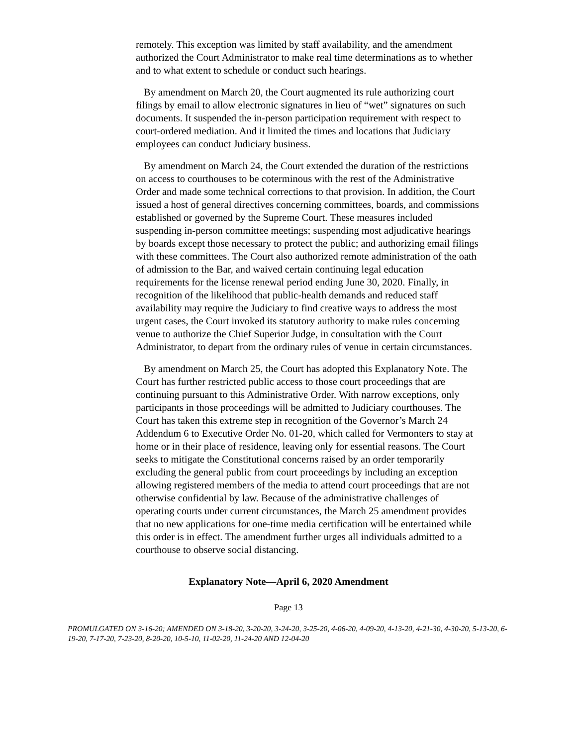remotely. This exception was limited by staff availability, and the amendment authorized the Court Administrator to make real time determinations as to whether and to what extent to schedule or conduct such hearings.
By amendment on March 20, the Court augmented its rule authorizing court filings by email to allow electronic signatures in lieu of “wet” signatures on such documents. It suspended the in-person participation requirement with respect to court-ordered mediation. And it limited the times and locations that Judiciary employees can conduct Judiciary business.
By amendment on March 24, the Court extended the duration of the restrictions on access to courthouses to be coterminous with the rest of the Administrative Order and made some technical corrections to that provision. In addition, the Court issued a host of general directives concerning committees, boards, and commissions established or governed by the Supreme Court. These measures included suspending in-person committee meetings; suspending most adjudicative hearings by boards except those necessary to protect the public; and authorizing email filings with these committees. The Court also authorized remote administration of the oath of admission to the Bar, and waived certain continuing legal education requirements for the license renewal period ending June 30, 2020. Finally, in recognition of the likelihood that public-health demands and reduced staff availability may require the Judiciary to find creative ways to address the most urgent cases, the Court invoked its statutory authority to make rules concerning venue to authorize the Chief Superior Judge, in consultation with the Court Administrator, to depart from the ordinary rules of venue in certain circumstances.
By amendment on March 25, the Court has adopted this Explanatory Note. The Court has further restricted public access to those court proceedings that are continuing pursuant to this Administrative Order. With narrow exceptions, only participants in those proceedings will be admitted to Judiciary courthouses. The Court has taken this extreme step in recognition of the Governor’s March 24 Addendum 6 to Executive Order No. 01-20, which called for Vermonters to stay at home or in their place of residence, leaving only for essential reasons. The Court seeks to mitigate the Constitutional concerns raised by an order temporarily excluding the general public from court proceedings by including an exception allowing registered members of the media to attend court proceedings that are not otherwise confidential by law. Because of the administrative challenges of operating courts under current circumstances, the March 25 amendment provides that no new applications for one-time media certification will be entertained while this order is in effect. The amendment further urges all individuals admitted to a courthouse to observe social distancing.
Explanatory Note—April 6, 2020 Amendment
Page 13
PROMULGATED ON 3-16-20; AMENDED ON 3-18-20, 3-20-20, 3-24-20, 3-25-20, 4-06-20, 4-09-20, 4-13-20, 4-21-30, 4-30-20, 5-13-20, 6-19-20, 7-17-20, 7-23-20, 8-20-20, 10-5-10, 11-02-20, 11-24-20 AND 12-04-20